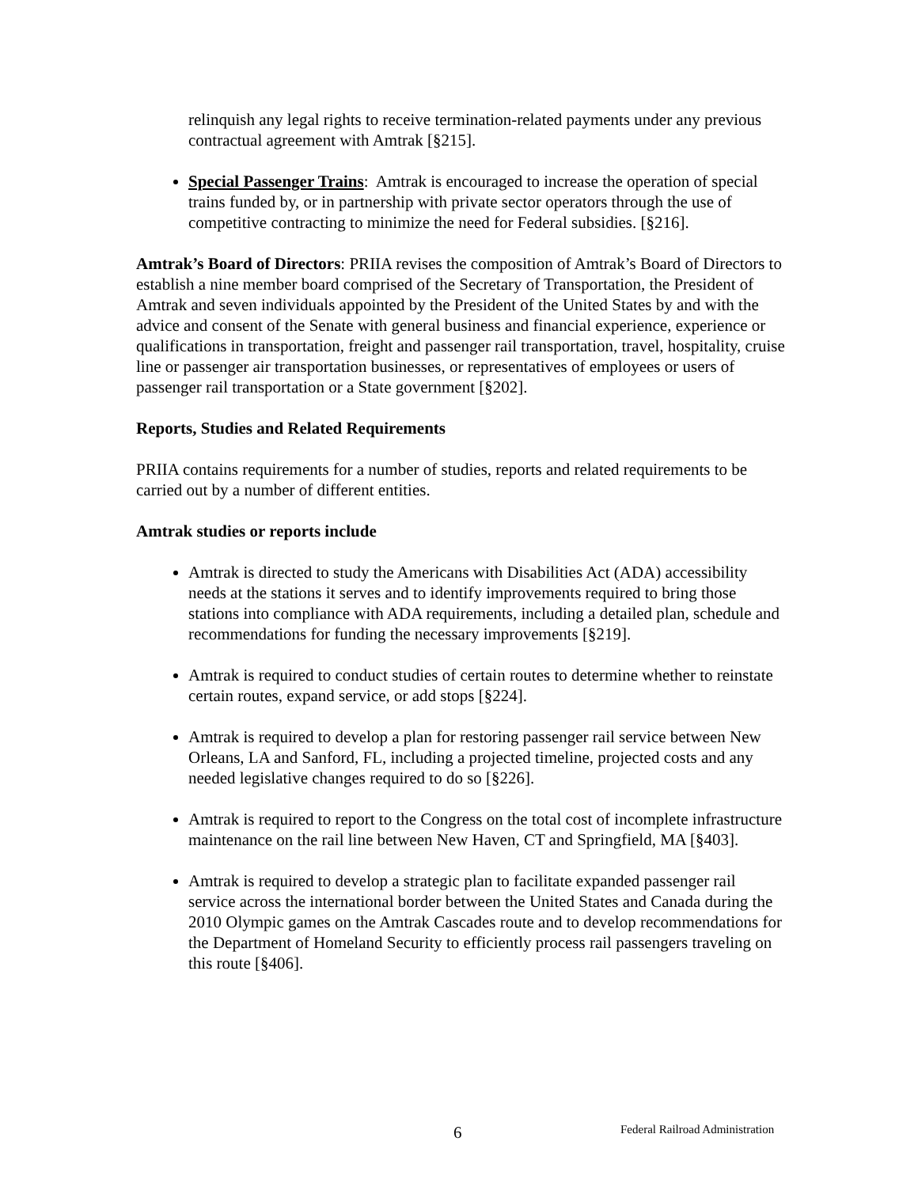relinquish any legal rights to receive termination-related payments under any previous contractual agreement with Amtrak [§215].
Special Passenger Trains: Amtrak is encouraged to increase the operation of special trains funded by, or in partnership with private sector operators through the use of competitive contracting to minimize the need for Federal subsidies. [§216].
Amtrak’s Board of Directors: PRIIA revises the composition of Amtrak’s Board of Directors to establish a nine member board comprised of the Secretary of Transportation, the President of Amtrak and seven individuals appointed by the President of the United States by and with the advice and consent of the Senate with general business and financial experience, experience or qualifications in transportation, freight and passenger rail transportation, travel, hospitality, cruise line or passenger air transportation businesses, or representatives of employees or users of passenger rail transportation or a State government [§202].
Reports, Studies and Related Requirements
PRIIA contains requirements for a number of studies, reports and related requirements to be carried out by a number of different entities.
Amtrak studies or reports include
Amtrak is directed to study the Americans with Disabilities Act (ADA) accessibility needs at the stations it serves and to identify improvements required to bring those stations into compliance with ADA requirements, including a detailed plan, schedule and recommendations for funding the necessary improvements [§219].
Amtrak is required to conduct studies of certain routes to determine whether to reinstate certain routes, expand service, or add stops [§224].
Amtrak is required to develop a plan for restoring passenger rail service between New Orleans, LA and Sanford, FL, including a projected timeline, projected costs and any needed legislative changes required to do so [§226].
Amtrak is required to report to the Congress on the total cost of incomplete infrastructure maintenance on the rail line between New Haven, CT and Springfield, MA [§403].
Amtrak is required to develop a strategic plan to facilitate expanded passenger rail service across the international border between the United States and Canada during the 2010 Olympic games on the Amtrak Cascades route and to develop recommendations for the Department of Homeland Security to efficiently process rail passengers traveling on this route [§406].
6 Federal Railroad Administration